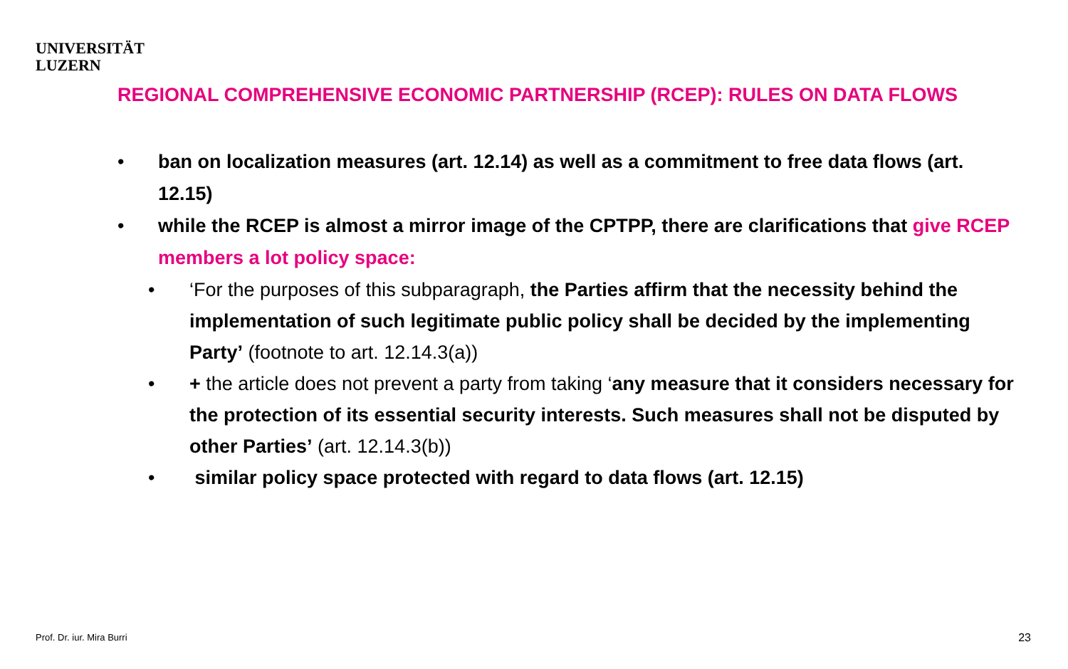UNIVERSITÄT
LUZERN
REGIONAL COMPREHENSIVE ECONOMIC PARTNERSHIP (RCEP): RULES ON DATA FLOWS
• ban on localization measures (art. 12.14) as well as a commitment to free data flows (art. 12.15)
• while the RCEP is almost a mirror image of the CPTPP, there are clarifications that give RCEP members a lot policy space:
• ‘For the purposes of this subparagraph, the Parties affirm that the necessity behind the implementation of such legitimate public policy shall be decided by the implementing Party’ (footnote to art. 12.14.3(a))
• + the article does not prevent a party from taking ‘any measure that it considers necessary for the protection of its essential security interests. Such measures shall not be disputed by other Parties’ (art. 12.14.3(b))
• similar policy space protected with regard to data flows (art. 12.15)
Prof. Dr. iur. Mira Burri 23